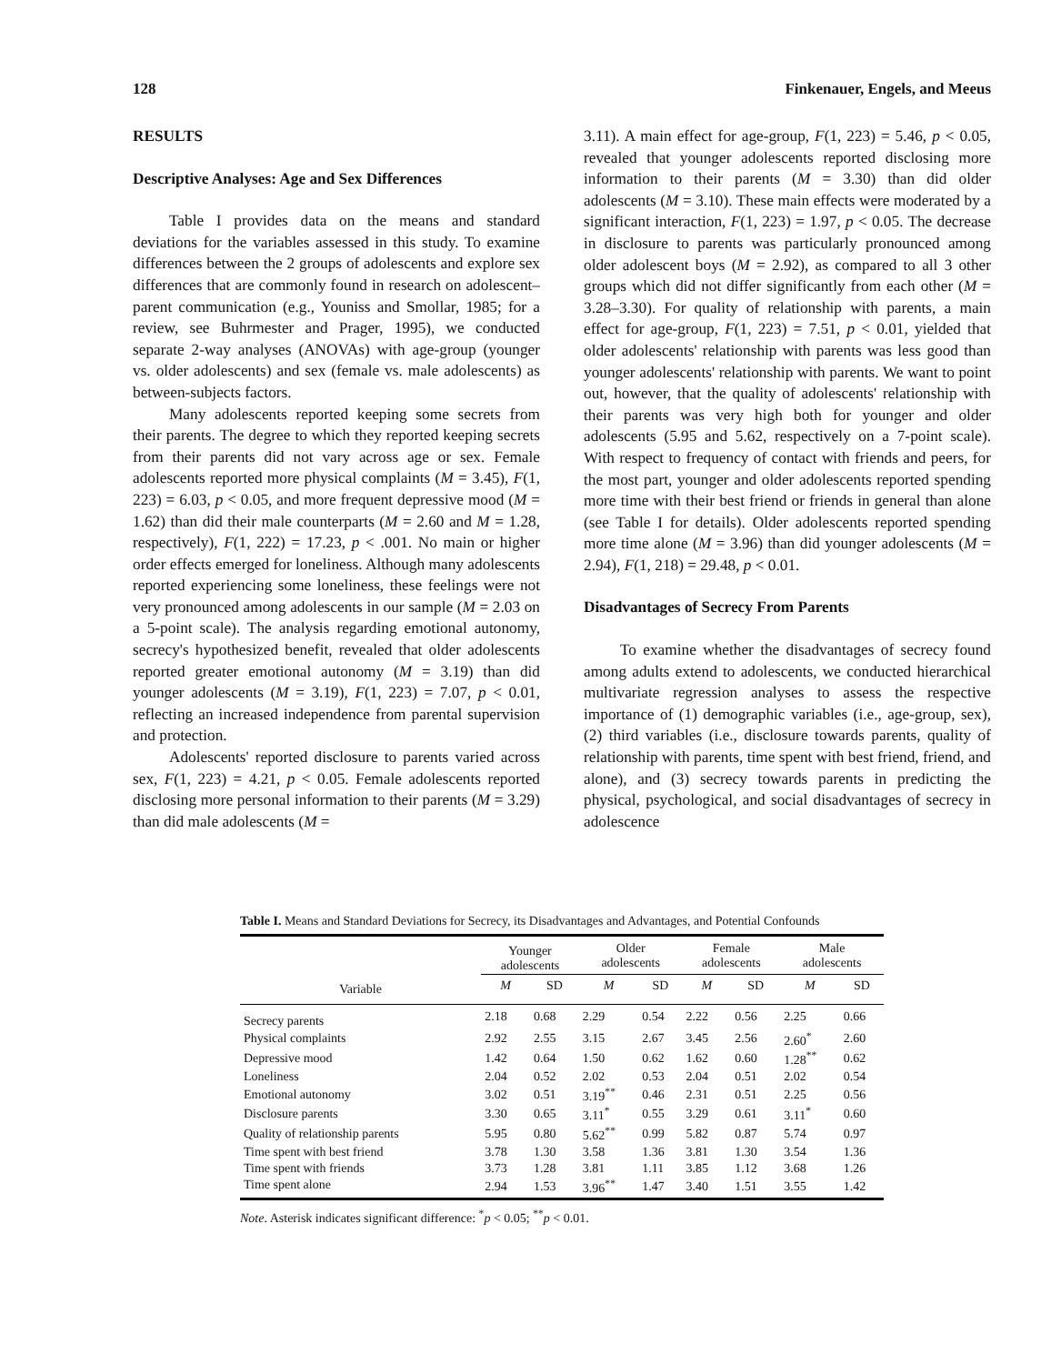128 Finkenauer, Engels, and Meeus
RESULTS
Descriptive Analyses: Age and Sex Differences
Table I provides data on the means and standard deviations for the variables assessed in this study. To examine differences between the 2 groups of adolescents and explore sex differences that are commonly found in research on adolescent–parent communication (e.g., Youniss and Smollar, 1985; for a review, see Buhrmester and Prager, 1995), we conducted separate 2-way analyses (ANOVAs) with age-group (younger vs. older adolescents) and sex (female vs. male adolescents) as between-subjects factors.
Many adolescents reported keeping some secrets from their parents. The degree to which they reported keeping secrets from their parents did not vary across age or sex. Female adolescents reported more physical complaints (M = 3.45), F(1, 223) = 6.03, p < 0.05, and more frequent depressive mood (M = 1.62) than did their male counterparts (M = 2.60 and M = 1.28, respectively), F(1, 222) = 17.23, p < .001. No main or higher order effects emerged for loneliness. Although many adolescents reported experiencing some loneliness, these feelings were not very pronounced among adolescents in our sample (M = 2.03 on a 5-point scale). The analysis regarding emotional autonomy, secrecy's hypothesized benefit, revealed that older adolescents reported greater emotional autonomy (M = 3.19) than did younger adolescents (M = 3.19), F(1, 223) = 7.07, p < 0.01, reflecting an increased independence from parental supervision and protection.
Adolescents' reported disclosure to parents varied across sex, F(1, 223) = 4.21, p < 0.05. Female adolescents reported disclosing more personal information to their parents (M = 3.29) than did male adolescents (M =
3.11). A main effect for age-group, F(1, 223) = 5.46, p < 0.05, revealed that younger adolescents reported disclosing more information to their parents (M = 3.30) than did older adolescents (M = 3.10). These main effects were moderated by a significant interaction, F(1, 223) = 1.97, p < 0.05. The decrease in disclosure to parents was particularly pronounced among older adolescent boys (M = 2.92), as compared to all 3 other groups which did not differ significantly from each other (M = 3.28–3.30). For quality of relationship with parents, a main effect for age-group, F(1, 223) = 7.51, p < 0.01, yielded that older adolescents' relationship with parents was less good than younger adolescents' relationship with parents. We want to point out, however, that the quality of adolescents' relationship with their parents was very high both for younger and older adolescents (5.95 and 5.62, respectively on a 7-point scale). With respect to frequency of contact with friends and peers, for the most part, younger and older adolescents reported spending more time with their best friend or friends in general than alone (see Table I for details). Older adolescents reported spending more time alone (M = 3.96) than did younger adolescents (M = 2.94), F(1, 218) = 29.48, p < 0.01.
Disadvantages of Secrecy From Parents
To examine whether the disadvantages of secrecy found among adults extend to adolescents, we conducted hierarchical multivariate regression analyses to assess the respective importance of (1) demographic variables (i.e., age-group, sex), (2) third variables (i.e., disclosure towards parents, quality of relationship with parents, time spent with best friend, friend, and alone), and (3) secrecy towards parents in predicting the physical, psychological, and social disadvantages of secrecy in adolescence
Table I. Means and Standard Deviations for Secrecy, its Disadvantages and Advantages, and Potential Confounds
| | Younger adolescents | | Older adolescents | | Female adolescents | | Male adolescents | |
| --- | --- | --- | --- | --- | --- | --- | --- | --- |
| Variable | M | SD | M | SD | M | SD | M | SD |
| Secrecy parents | 2.18 | 0.68 | 2.29 | 0.54 | 2.22 | 0.56 | 2.25 | 0.66 |
| Physical complaints | 2.92 | 2.55 | 3.15 | 2.67 | 3.45 | 2.56 | 2.60<sup>*</sup> | 2.60 |
| Depressive mood | 1.42 | 0.64 | 1.50 | 0.62 | 1.62 | 0.60 | 1.28<sup>**</sup> | 0.62 |
| Loneliness | 2.04 | 0.52 | 2.02 | 0.53 | 2.04 | 0.51 | 2.02 | 0.54 |
| Emotional autonomy | 3.02 | 0.51 | 3.19<sup>**</sup> | 0.46 | 2.31 | 0.51 | 2.25 | 0.56 |
| Disclosure parents | 3.30 | 0.65 | 3.11<sup>*</sup> | 0.55 | 3.29 | 0.61 | 3.11<sup>*</sup> | 0.60 |
| Quality of relationship parents | 5.95 | 0.80 | 5.62<sup>**</sup> | 0.99 | 5.82 | 0.87 | 5.74 | 0.97 |
| Time spent with best friend | 3.78 | 1.30 | 3.58 | 1.36 | 3.81 | 1.30 | 3.54 | 1.36 |
| Time spent with friends | 3.73 | 1.28 | 3.81 | 1.11 | 3.85 | 1.12 | 3.68 | 1.26 |
| Time spent alone | 2.94 | 1.53 | 3.96<sup>**</sup> | 1.47 | 3.40 | 1.51 | 3.55 | 1.42 |
Note. Asterisk indicates significant difference: <sup>*</sup>p < 0.05; <sup>**</sup>p < 0.01.